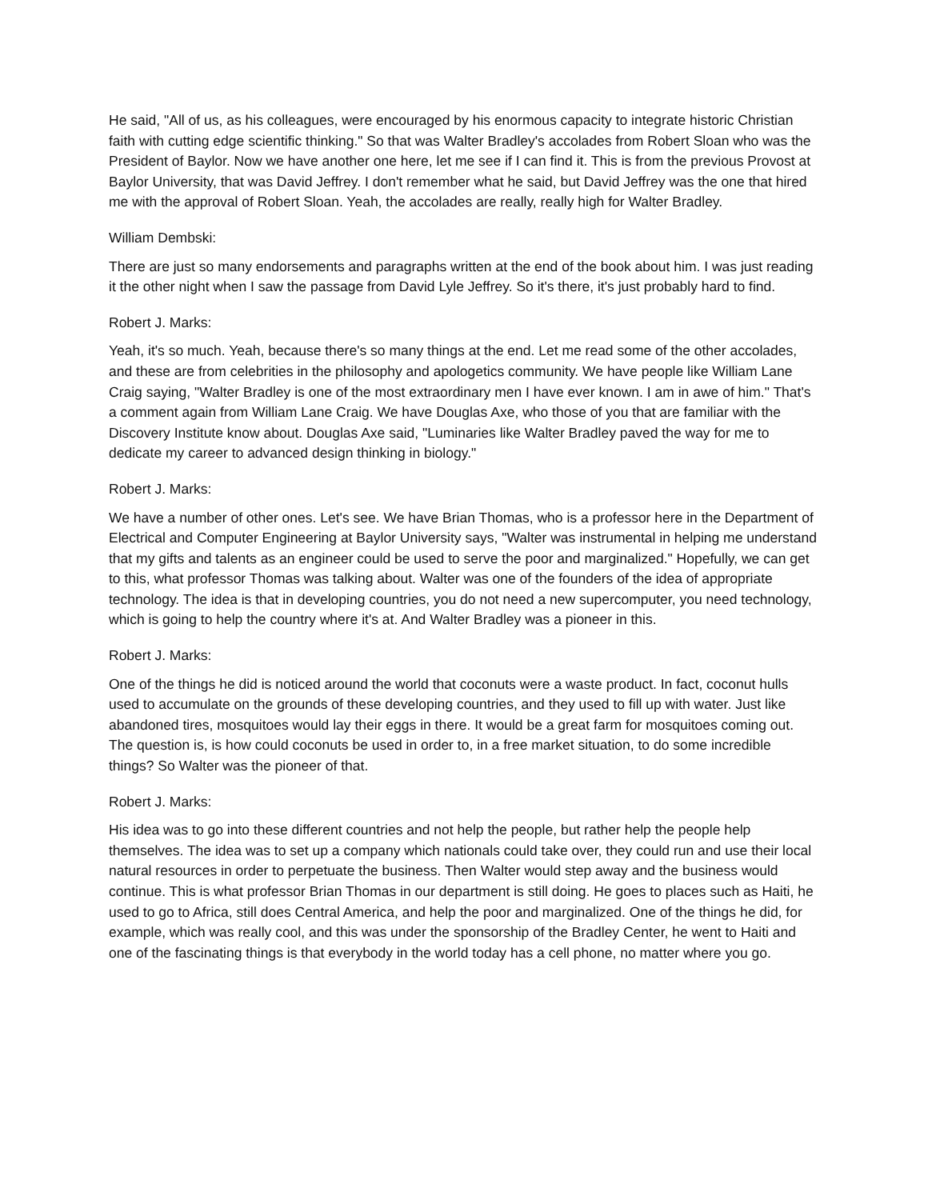He said, "All of us, as his colleagues, were encouraged by his enormous capacity to integrate historic Christian faith with cutting edge scientific thinking." So that was Walter Bradley's accolades from Robert Sloan who was the President of Baylor. Now we have another one here, let me see if I can find it. This is from the previous Provost at Baylor University, that was David Jeffrey. I don't remember what he said, but David Jeffrey was the one that hired me with the approval of Robert Sloan. Yeah, the accolades are really, really high for Walter Bradley.
William Dembski:
There are just so many endorsements and paragraphs written at the end of the book about him. I was just reading it the other night when I saw the passage from David Lyle Jeffrey. So it's there, it's just probably hard to find.
Robert J. Marks:
Yeah, it's so much. Yeah, because there's so many things at the end. Let me read some of the other accolades, and these are from celebrities in the philosophy and apologetics community. We have people like William Lane Craig saying, "Walter Bradley is one of the most extraordinary men I have ever known. I am in awe of him." That's a comment again from William Lane Craig. We have Douglas Axe, who those of you that are familiar with the Discovery Institute know about. Douglas Axe said, "Luminaries like Walter Bradley paved the way for me to dedicate my career to advanced design thinking in biology."
Robert J. Marks:
We have a number of other ones. Let's see. We have Brian Thomas, who is a professor here in the Department of Electrical and Computer Engineering at Baylor University says, "Walter was instrumental in helping me understand that my gifts and talents as an engineer could be used to serve the poor and marginalized." Hopefully, we can get to this, what professor Thomas was talking about. Walter was one of the founders of the idea of appropriate technology. The idea is that in developing countries, you do not need a new supercomputer, you need technology, which is going to help the country where it's at. And Walter Bradley was a pioneer in this.
Robert J. Marks:
One of the things he did is noticed around the world that coconuts were a waste product. In fact, coconut hulls used to accumulate on the grounds of these developing countries, and they used to fill up with water. Just like abandoned tires, mosquitoes would lay their eggs in there. It would be a great farm for mosquitoes coming out. The question is, is how could coconuts be used in order to, in a free market situation, to do some incredible things? So Walter was the pioneer of that.
Robert J. Marks:
His idea was to go into these different countries and not help the people, but rather help the people help themselves. The idea was to set up a company which nationals could take over, they could run and use their local natural resources in order to perpetuate the business. Then Walter would step away and the business would continue. This is what professor Brian Thomas in our department is still doing. He goes to places such as Haiti, he used to go to Africa, still does Central America, and help the poor and marginalized. One of the things he did, for example, which was really cool, and this was under the sponsorship of the Bradley Center, he went to Haiti and one of the fascinating things is that everybody in the world today has a cell phone, no matter where you go.